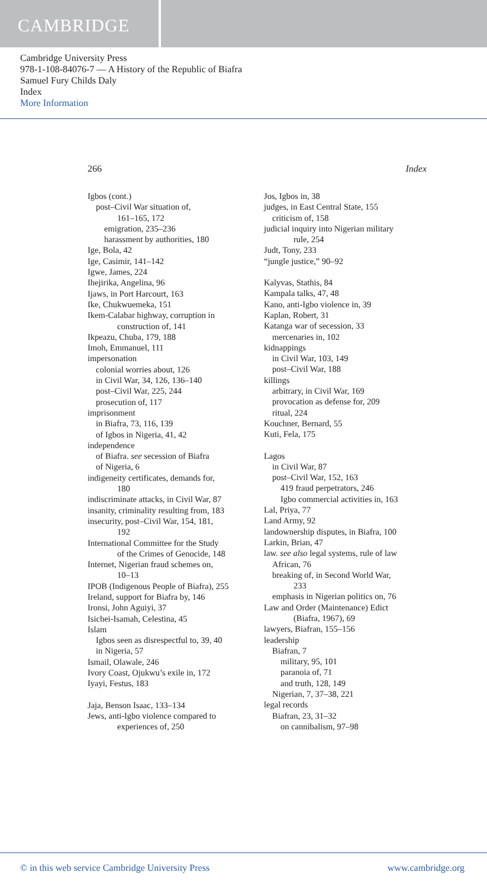CAMBRIDGE
Cambridge University Press
978-1-108-84076-7 — A History of the Republic of Biafra
Samuel Fury Childs Daly
Index
More Information
266 Index
Igbos (cont.)
post–Civil War situation of,
161–165, 172
emigration, 235–236
harassment by authorities, 180
Ige, Bola, 42
Ige, Casimir, 141–142
Igwe, James, 224
Ihejirika, Angelina, 96
Ijaws, in Port Harcourt, 163
Ike, Chukwuemeka, 151
Ikem-Calabar highway, corruption in
construction of, 141
Ikpeazu, Chuba, 179, 188
Imoh, Emmanuel, 111
impersonation
colonial worries about, 126
in Civil War, 34, 126, 136–140
post–Civil War, 225, 244
prosecution of, 117
imprisonment
in Biafra, 73, 116, 139
of Igbos in Nigeria, 41, 42
independence
of Biafra. see secession of Biafra
of Nigeria, 6
indigeneity certificates, demands for,
180
indiscriminate attacks, in Civil War, 87
insanity, criminality resulting from, 183
insecurity, post–Civil War, 154, 181,
192
International Committee for the Study
of the Crimes of Genocide, 148
Internet, Nigerian fraud schemes on,
10–13
IPOB (Indigenous People of Biafra), 255
Ireland, support for Biafra by, 146
Ironsi, John Aguiyi, 37
Isichei-Isamah, Celestina, 45
Islam
Igbos seen as disrespectful to, 39, 40
in Nigeria, 57
Ismail, Olawale, 246
Ivory Coast, Ojukwu’s exile in, 172
Iyayi, Festus, 183
Jaja, Benson Isaac, 133–134
Jews, anti-Igbo violence compared to
experiences of, 250
Jos, Igbos in, 38
judges, in East Central State, 155
criticism of, 158
judicial inquiry into Nigerian military
rule, 254
Judt, Tony, 233
“jungle justice,” 90–92
Kalyvas, Stathis, 84
Kampala talks, 47, 48
Kano, anti-Igbo violence in, 39
Kaplan, Robert, 31
Katanga war of secession, 33
mercenaries in, 102
kidnappings
in Civil War, 103, 149
post–Civil War, 188
killings
arbitrary, in Civil War, 169
provocation as defense for, 209
ritual, 224
Kouchner, Bernard, 55
Kuti, Fela, 175
Lagos
in Civil War, 87
post–Civil War, 152, 163
419 fraud perpetrators, 246
Igbo commercial activities in, 163
Lal, Priya, 77
Land Army, 92
landownership disputes, in Biafra, 100
Larkin, Brian, 47
law. see also legal systems, rule of law
African, 76
breaking of, in Second World War,
233
emphasis in Nigerian politics on, 76
Law and Order (Maintenance) Edict
(Biafra, 1967), 69
lawyers, Biafran, 155–156
leadership
Biafran, 7
military, 95, 101
paranoia of, 71
and truth, 128, 149
Nigerian, 7, 37–38, 221
legal records
Biafran, 23, 31–32
on cannibalism, 97–98
© in this web service Cambridge University Press www.cambridge.org